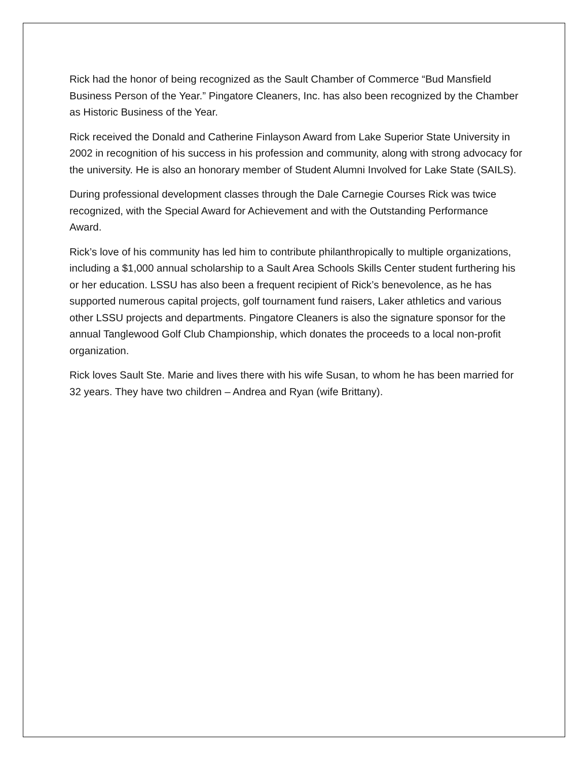Rick had the honor of being recognized as the Sault Chamber of Commerce “Bud Mansfield Business Person of the Year.” Pingatore Cleaners, Inc. has also been recognized by the Chamber as Historic Business of the Year.
Rick received the Donald and Catherine Finlayson Award from Lake Superior State University in 2002 in recognition of his success in his profession and community, along with strong advocacy for the university. He is also an honorary member of Student Alumni Involved for Lake State (SAILS).
During professional development classes through the Dale Carnegie Courses Rick was twice recognized, with the Special Award for Achievement and with the Outstanding Performance Award.
Rick’s love of his community has led him to contribute philanthropically to multiple organizations, including a $1,000 annual scholarship to a Sault Area Schools Skills Center student furthering his or her education. LSSU has also been a frequent recipient of Rick’s benevolence, as he has supported numerous capital projects, golf tournament fund raisers, Laker athletics and various other LSSU projects and departments. Pingatore Cleaners is also the signature sponsor for the annual Tanglewood Golf Club Championship, which donates the proceeds to a local non-profit organization.
Rick loves Sault Ste. Marie and lives there with his wife Susan, to whom he has been married for 32 years. They have two children – Andrea and Ryan (wife Brittany).